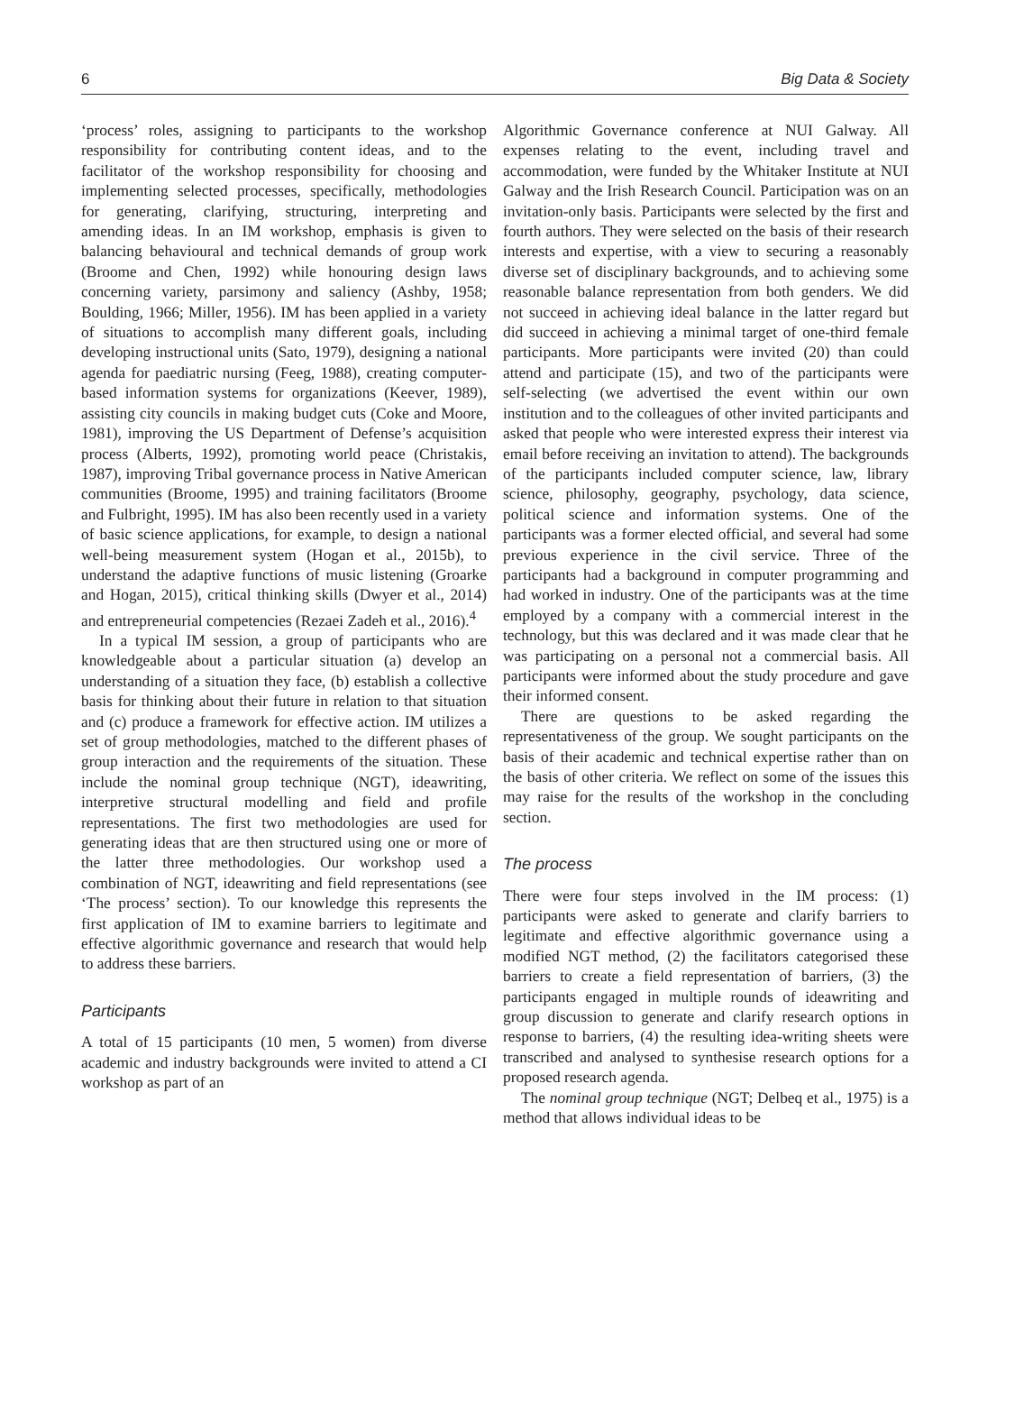6 Big Data & Society
‘process’ roles, assigning to participants to the workshop responsibility for contributing content ideas, and to the facilitator of the workshop responsibility for choosing and implementing selected processes, specifically, methodologies for generating, clarifying, structuring, interpreting and amending ideas. In an IM workshop, emphasis is given to balancing behavioural and technical demands of group work (Broome and Chen, 1992) while honouring design laws concerning variety, parsimony and saliency (Ashby, 1958; Boulding, 1966; Miller, 1956). IM has been applied in a variety of situations to accomplish many different goals, including developing instructional units (Sato, 1979), designing a national agenda for paediatric nursing (Feeg, 1988), creating computer-based information systems for organizations (Keever, 1989), assisting city councils in making budget cuts (Coke and Moore, 1981), improving the US Department of Defense’s acquisition process (Alberts, 1992), promoting world peace (Christakis, 1987), improving Tribal governance process in Native American communities (Broome, 1995) and training facilitators (Broome and Fulbright, 1995). IM has also been recently used in a variety of basic science applications, for example, to design a national well-being measurement system (Hogan et al., 2015b), to understand the adaptive functions of music listening (Groarke and Hogan, 2015), critical thinking skills (Dwyer et al., 2014) and entrepreneurial competencies (Rezaei Zadeh et al., 2016).<sup>4</sup>
In a typical IM session, a group of participants who are knowledgeable about a particular situation (a) develop an understanding of a situation they face, (b) establish a collective basis for thinking about their future in relation to that situation and (c) produce a framework for effective action. IM utilizes a set of group methodologies, matched to the different phases of group interaction and the requirements of the situation. These include the nominal group technique (NGT), ideawriting, interpretive structural modelling and field and profile representations. The first two methodologies are used for generating ideas that are then structured using one or more of the latter three methodologies. Our workshop used a combination of NGT, ideawriting and field representations (see ‘The process’ section). To our knowledge this represents the first application of IM to examine barriers to legitimate and effective algorithmic governance and research that would help to address these barriers.
Participants
A total of 15 participants (10 men, 5 women) from diverse academic and industry backgrounds were invited to attend a CI workshop as part of an
Algorithmic Governance conference at NUI Galway. All expenses relating to the event, including travel and accommodation, were funded by the Whitaker Institute at NUI Galway and the Irish Research Council. Participation was on an invitation-only basis. Participants were selected by the first and fourth authors. They were selected on the basis of their research interests and expertise, with a view to securing a reasonably diverse set of disciplinary backgrounds, and to achieving some reasonable balance representation from both genders. We did not succeed in achieving ideal balance in the latter regard but did succeed in achieving a minimal target of one-third female participants. More participants were invited (20) than could attend and participate (15), and two of the participants were self-selecting (we advertised the event within our own institution and to the colleagues of other invited participants and asked that people who were interested express their interest via email before receiving an invitation to attend). The backgrounds of the participants included computer science, law, library science, philosophy, geography, psychology, data science, political science and information systems. One of the participants was a former elected official, and several had some previous experience in the civil service. Three of the participants had a background in computer programming and had worked in industry. One of the participants was at the time employed by a company with a commercial interest in the technology, but this was declared and it was made clear that he was participating on a personal not a commercial basis. All participants were informed about the study procedure and gave their informed consent.
There are questions to be asked regarding the representativeness of the group. We sought participants on the basis of their academic and technical expertise rather than on the basis of other criteria. We reflect on some of the issues this may raise for the results of the workshop in the concluding section.
The process
There were four steps involved in the IM process: (1) participants were asked to generate and clarify barriers to legitimate and effective algorithmic governance using a modified NGT method, (2) the facilitators categorised these barriers to create a field representation of barriers, (3) the participants engaged in multiple rounds of ideawriting and group discussion to generate and clarify research options in response to barriers, (4) the resulting idea-writing sheets were transcribed and analysed to synthesise research options for a proposed research agenda.
The nominal group technique (NGT; Delbeq et al., 1975) is a method that allows individual ideas to be